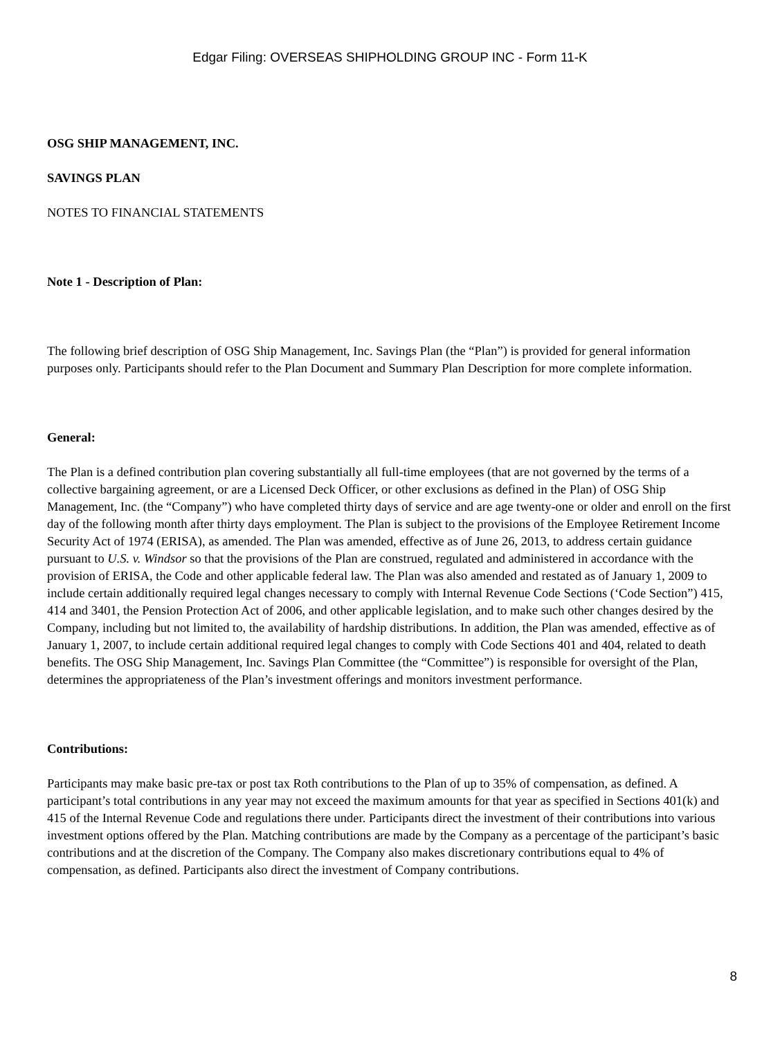Edgar Filing: OVERSEAS SHIPHOLDING GROUP INC - Form 11-K
OSG SHIP MANAGEMENT, INC.
SAVINGS PLAN
NOTES TO FINANCIAL STATEMENTS
Note 1 - Description of Plan:
The following brief description of OSG Ship Management, Inc. Savings Plan (the “Plan”) is provided for general information purposes only. Participants should refer to the Plan Document and Summary Plan Description for more complete information.
General:
The Plan is a defined contribution plan covering substantially all full-time employees (that are not governed by the terms of a collective bargaining agreement, or are a Licensed Deck Officer, or other exclusions as defined in the Plan) of OSG Ship Management, Inc. (the “Company”) who have completed thirty days of service and are age twenty-one or older and enroll on the first day of the following month after thirty days employment. The Plan is subject to the provisions of the Employee Retirement Income Security Act of 1974 (ERISA), as amended. The Plan was amended, effective as of June 26, 2013, to address certain guidance pursuant to U.S. v. Windsor so that the provisions of the Plan are construed, regulated and administered in accordance with the provision of ERISA, the Code and other applicable federal law. The Plan was also amended and restated as of January 1, 2009 to include certain additionally required legal changes necessary to comply with Internal Revenue Code Sections (‘Code Section”) 415, 414 and 3401, the Pension Protection Act of 2006, and other applicable legislation, and to make such other changes desired by the Company, including but not limited to, the availability of hardship distributions. In addition, the Plan was amended, effective as of January 1, 2007, to include certain additional required legal changes to comply with Code Sections 401 and 404, related to death benefits. The OSG Ship Management, Inc. Savings Plan Committee (the “Committee”) is responsible for oversight of the Plan, determines the appropriateness of the Plan’s investment offerings and monitors investment performance.
Contributions:
Participants may make basic pre-tax or post tax Roth contributions to the Plan of up to 35% of compensation, as defined. A participant’s total contributions in any year may not exceed the maximum amounts for that year as specified in Sections 401(k) and 415 of the Internal Revenue Code and regulations there under. Participants direct the investment of their contributions into various investment options offered by the Plan. Matching contributions are made by the Company as a percentage of the participant’s basic contributions and at the discretion of the Company. The Company also makes discretionary contributions equal to 4% of compensation, as defined. Participants also direct the investment of Company contributions.
8